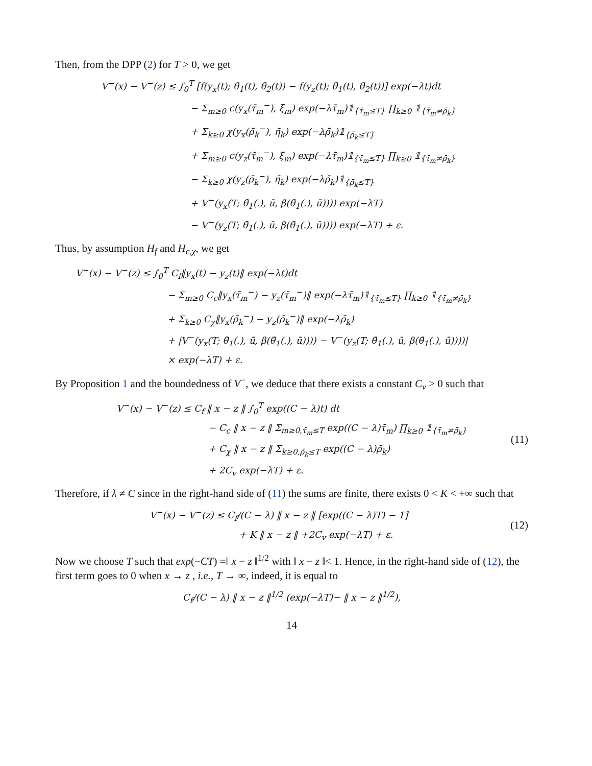Then, from the DPP (2) for T > 0, we get
V<sup>−</sup>(x) − V<sup>−</sup>(z) ≤ ∫<sub>0</sub><sup>T</sup> [f(y<sub>x</sub>(t); θ̄<sub>1</sub>(t), θ̄<sub>2</sub>(t)) − f(y<sub>z</sub>(t); θ̄<sub>1</sub>(t), θ̄<sub>2</sub>(t))] exp(−λt)dt
− Σ<sub>m≥0</sub> c(y<sub>x</sub>(τ̄<sub>m</sub><sup>−</sup>), ξ̄<sub>m</sub>) exp(−λτ̄<sub>m</sub>)𝟙<sub>{τ̄<sub>m</sub>≤T}</sub> ∏<sub>k≥0</sub> 𝟙<sub>{τ̄<sub>m</sub>≠ρ̄<sub>k</sub>}</sub>
+ Σ<sub>k≥0</sub> χ(y<sub>x</sub>(ρ̄<sub>k</sub><sup>−</sup>), η̄<sub>k</sub>) exp(−λρ̄<sub>k</sub>)𝟙<sub>{ρ̄<sub>k</sub>≤T}</sub>
+ Σ<sub>m≥0</sub> c(y<sub>z</sub>(τ̄<sub>m</sub><sup>−</sup>), ξ̄<sub>m</sub>) exp(−λτ̄<sub>m</sub>)𝟙<sub>{τ̄<sub>m</sub>≤T}</sub> ∏<sub>k≥0</sub> 𝟙<sub>{τ̄<sub>m</sub>≠ρ̄<sub>k</sub>}</sub>
− Σ<sub>k≥0</sub> χ(y<sub>z</sub>(ρ̄<sub>k</sub><sup>−</sup>), η̄<sub>k</sub>) exp(−λρ̄<sub>k</sub>)𝟙<sub>{ρ̄<sub>k</sub>≤T}</sub>
+ V<sup>−</sup>(y<sub>x</sub>(T; θ̄<sub>1</sub>(.), ū, β(θ̄<sub>1</sub>(.), ū)))) exp(−λT)
− V<sup>−</sup>(y<sub>z</sub>(T; θ̄<sub>1</sub>(.), ū, β(θ̄<sub>1</sub>(.), ū)))) exp(−λT) + ε.
Thus, by assumption H<sub>f</sub> and H<sub>c,χ</sub>, we get
V<sup>−</sup>(x) − V<sup>−</sup>(z) ≤ ∫<sub>0</sub><sup>T</sup> C<sub>f</sub>‖y<sub>x</sub>(t) − y<sub>z</sub>(t)‖ exp(−λt)dt
− Σ<sub>m≥0</sub> C<sub>c</sub>‖y<sub>x</sub>(τ̄<sub>m</sub><sup>−</sup>) − y<sub>z</sub>(τ̄<sub>m</sub><sup>−</sup>)‖ exp(−λτ̄<sub>m</sub>)𝟙<sub>{τ̄<sub>m</sub>≤T}</sub> ∏<sub>k≥0</sub> 𝟙<sub>{τ̄<sub>m</sub>≠ρ̄<sub>k</sub>}</sub>
+ Σ<sub>k≥0</sub> C<sub>χ</sub>‖y<sub>x</sub>(ρ̄<sub>k</sub><sup>−</sup>) − y<sub>z</sub>(ρ̄<sub>k</sub><sup>−</sup>)‖ exp(−λρ̄<sub>k</sub>)
+ |V<sup>−</sup>(y<sub>x</sub>(T; θ̄<sub>1</sub>(.), ū, β(θ̄<sub>1</sub>(.), ū)))) − V<sup>−</sup>(y<sub>z</sub>(T; θ̄<sub>1</sub>(.), ū, β(θ̄<sub>1</sub>(.), ū))))|
× exp(−λT) + ε.
By Proposition 1 and the boundedness of V<sup>−</sup>, we deduce that there exists a constant C<sub>v</sub> > 0 such that
V<sup>−</sup>(x) − V<sup>−</sup>(z) ≤ C<sub>f</sub> ‖ x − z ‖ ∫<sub>0</sub><sup>T</sup> exp((C − λ)t) dt
− C<sub>c</sub> ‖ x − z ‖ Σ<sub>m≥0,τ̄<sub>m</sub>≤T</sub> exp((C − λ)τ̄<sub>m</sub>) ∏<sub>k≥0</sub> 𝟙<sub>{τ̄<sub>m</sub>≠ρ̄<sub>k</sub>}</sub>
+ C<sub>χ</sub> ‖ x − z ‖ Σ<sub>k≥0,ρ̄<sub>k</sub>≤T</sub> exp((C − λ)ρ̄<sub>k</sub>)
+ 2C<sub>v</sub> exp(−λT) + ε.
(11)
Therefore, if λ ≠ C since in the right-hand side of (11) the sums are finite, there exists 0 < K < +∞ such that
V<sup>−</sup>(x) − V<sup>−</sup>(z) ≤ C<sub>f</sub>/(C − λ) ‖ x − z ‖ [exp((C − λ)T) − 1]
+ K ‖ x − z ‖ +2C<sub>v</sub> exp(−λT) + ε.
(12)
Now we choose T such that exp(−CT) =‖ x − z ‖<sup>1/2</sup> with ‖ x − z ‖< 1. Hence, in the right-hand side of (12), the first term goes to 0 when x → z , i.e., T → ∞, indeed, it is equal to
C<sub>f</sub>/(C − λ) ‖ x − z ‖<sup>1/2</sup> (exp(−λT)− ‖ x − z ‖<sup>1/2</sup>),
14